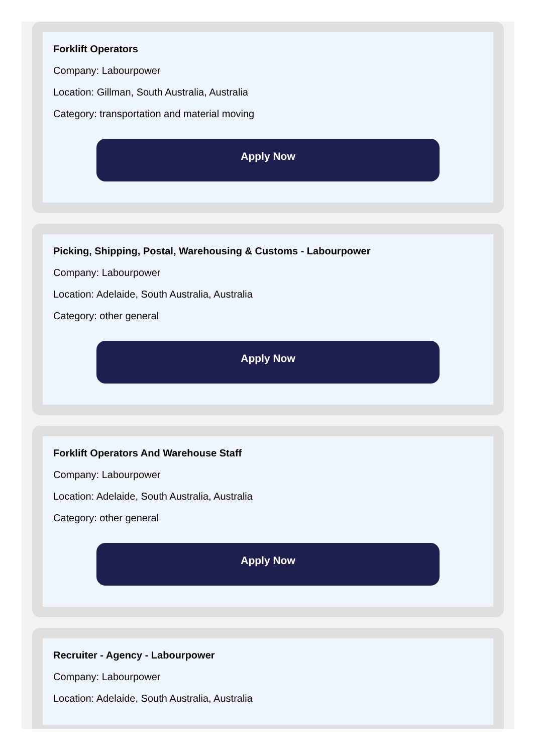Forklift Operators
Company: Labourpower
Location: Gillman, South Australia, Australia
Category: transportation and material moving
Apply Now
Picking, Shipping, Postal, Warehousing & Customs - Labourpower
Company: Labourpower
Location: Adelaide, South Australia, Australia
Category: other general
Apply Now
Forklift Operators And Warehouse Staff
Company: Labourpower
Location: Adelaide, South Australia, Australia
Category: other general
Apply Now
Recruiter - Agency - Labourpower
Company: Labourpower
Location: Adelaide, South Australia, Australia